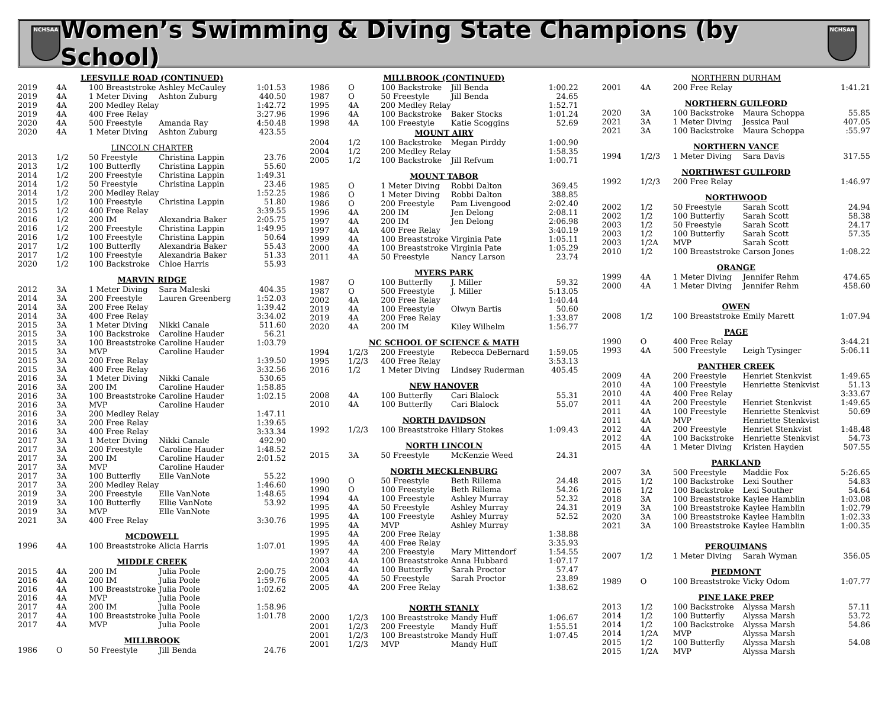NCHSAA
Women’s Swimming & Diving State Champions (by School)
NCHSAA
| LEESVILLE ROAD (CONTINUED) | | | | |
| --- | --- | --- | --- | --- |
| 2019 | 4A | 100 Breaststroke | Ashley McCauley | 1:01.53 |
| 2019 | 4A | 1 Meter Diving | Ashton Zuburg | 440.50 |
| 2019 | 4A | 200 Medley Relay | | 1:42.72 |
| 2019 | 4A | 400 Free Relay | | 3:27.96 |
| 2020 | 4A | 500 Freestyle | Amanda Ray | 4:50.48 |
| 2020 | 4A | 1 Meter Diving | Ashton Zuburg | 423.55 |
| LINCOLN CHARTER | | | | |
| 2013 | 1/2 | 50 Freestyle | Christina Lappin | 23.76 |
| 2013 | 1/2 | 100 Butterfly | Christina Lappin | 55.60 |
| 2014 | 1/2 | 200 Freestyle | Christina Lappin | 1:49.31 |
| 2014 | 1/2 | 50 Freestyle | Christina Lappin | 23.46 |
| 2014 | 1/2 | 200 Medley Relay | | 1:52.25 |
| 2015 | 1/2 | 100 Freestyle | Christina Lappin | 51.80 |
| 2015 | 1/2 | 400 Free Relay | | 3:39.55 |
| 2016 | 1/2 | 200 IM | Alexandria Baker | 2:05.75 |
| 2016 | 1/2 | 200 Freestyle | Christina Lappin | 1:49.95 |
| 2016 | 1/2 | 100 Freestyle | Christina Lappin | 50.64 |
| 2017 | 1/2 | 100 Butterfly | Alexandria Baker | 55.43 |
| 2017 | 1/2 | 100 Freestyle | Alexandria Baker | 51.33 |
| 2020 | 1/2 | 100 Backstroke | Chloe Harris | 55.93 |
| MARVIN RIDGE | | | | |
| 2012 | 3A | 1 Meter Diving | Sara Maleski | 404.35 |
| 2014 | 3A | 200 Freestyle | Lauren Greenberg | 1:52.03 |
| 2014 | 3A | 200 Free Relay | | 1:39.42 |
| 2014 | 3A | 400 Free Relay | | 3:34.02 |
| 2015 | 3A | 1 Meter Diving | Nikki Canale | 511.60 |
| 2015 | 3A | 100 Backstroke | Caroline Hauder | 56.21 |
| 2015 | 3A | 100 Breaststroke | Caroline Hauder | 1:03.79 |
| 2015 | 3A | MVP | Caroline Hauder | |
| 2015 | 3A | 200 Free Relay | | 1:39.50 |
| 2015 | 3A | 400 Free Relay | | 3:32.56 |
| 2016 | 3A | 1 Meter Diving | Nikki Canale | 530.65 |
| 2016 | 3A | 200 IM | Caroline Hauder | 1:58.85 |
| 2016 | 3A | 100 Breaststroke | Caroline Hauder | 1:02.15 |
| 2016 | 3A | MVP | Caroline Hauder | |
| 2016 | 3A | 200 Medley Relay | | 1:47.11 |
| 2016 | 3A | 200 Free Relay | | 1:39.65 |
| 2016 | 3A | 400 Free Relay | | 3:33.34 |
| 2017 | 3A | 1 Meter Diving | Nikki Canale | 492.90 |
| 2017 | 3A | 200 Freestyle | Caroline Hauder | 1:48.52 |
| 2017 | 3A | 200 IM | Caroline Hauder | 2:01.52 |
| 2017 | 3A | MVP | Caroline Hauder | |
| 2017 | 3A | 100 Butterfly | Elle VanNote | 55.22 |
| 2017 | 3A | 200 Medley Relay | | 1:46.60 |
| 2019 | 3A | 200 Freestyle | Elle VanNote | 1:48.65 |
| 2019 | 3A | 100 Butterfly | Ellie VanNote | 53.92 |
| 2019 | 3A | MVP | Elle VanNote | |
| 2021 | 3A | 400 Free Relay | | 3:30.76 |
| MCDOWELL | | | | |
| 1996 | 4A | 100 Breaststroke | Alicia Harris | 1:07.01 |
| MIDDLE CREEK | | | | |
| 2015 | 4A | 200 IM | Julia Poole | 2:00.75 |
| 2016 | 4A | 200 IM | Julia Poole | 1:59.76 |
| 2016 | 4A | 100 Breaststroke | Julia Poole | 1:02.62 |
| 2016 | 4A | MVP | Julia Poole | |
| 2017 | 4A | 200 IM | Julia Poole | 1:58.96 |
| 2017 | 4A | 100 Breaststroke | Julia Poole | 1:01.78 |
| 2017 | 4A | MVP | Julia Poole | |
| MILLBROOK | | | | |
| 1986 | O | 50 Freestyle | Jill Benda | 24.76 |
| MILLBROOK (CONTINUED) | | | | |
| --- | --- | --- | --- | --- |
| 1986 | O | 100 Backstroke | Jill Benda | 1:00.22 |
| 1987 | O | 50 Freestyle | Jill Benda | 24.65 |
| 1995 | 4A | 200 Medley Relay | | 1:52.71 |
| 1996 | 4A | 100 Backstroke | Baker Stocks | 1:01.24 |
| 1998 | 4A | 100 Freestyle | Katie Scoggins | 52.69 |
| MOUNT AIRY | | | | |
| 2004 | 1/2 | 100 Backstroke | Megan Pirddy | 1:00.90 |
| 2004 | 1/2 | 200 Medley Relay | | 1:58.35 |
| 2005 | 1/2 | 100 Backstroke | Jill Refvum | 1:00.71 |
| MOUNT TABOR | | | | |
| 1985 | O | 1 Meter Diving | Robbi Dalton | 369.45 |
| 1986 | O | 1 Meter Diving | Robbi Dalton | 388.85 |
| 1986 | O | 200 Freestyle | Pam Livengood | 2:02.40 |
| 1996 | 4A | 200 IM | Jen Delong | 2:08.11 |
| 1997 | 4A | 200 IM | Jen Delong | 2:06.98 |
| 1997 | 4A | 400 Free Relay | | 3:40.19 |
| 1999 | 4A | 100 Breaststroke | Virginia Pate | 1:05.11 |
| 2000 | 4A | 100 Breaststroke | Virginia Pate | 1:05.29 |
| 2011 | 4A | 50 Freestyle | Nancy Larson | 23.74 |
| MYERS PARK | | | | |
| 1987 | O | 100 Butterfly | J. Miller | 59.32 |
| 1987 | O | 500 Freestyle | J. Miller | 5:13.05 |
| 2002 | 4A | 200 Free Relay | | 1:40.44 |
| 2019 | 4A | 100 Freestyle | Olwyn Bartis | 50.60 |
| 2019 | 4A | 200 Free Relay | | 1:33.87 |
| 2020 | 4A | 200 IM | Kiley Wilhelm | 1:56.77 |
| NC SCHOOL OF SCIENCE & MATH | | | | |
| 1994 | 1/2/3 | 200 Freestyle | Rebecca DeBernard | 1:59.05 |
| 1995 | 1/2/3 | 400 Free Relay | | 3:53.13 |
| 2016 | 1/2 | 1 Meter Diving | Lindsey Ruderman | 405.45 |
| NEW HANOVER | | | | |
| 2008 | 4A | 100 Butterfly | Cari Blalock | 55.31 |
| 2010 | 4A | 100 Butterfly | Cari Blalock | 55.07 |
| NORTH DAVIDSON | | | | |
| 1992 | 1/2/3 | 100 Breaststroke | Hilary Stokes | 1:09.43 |
| NORTH LINCOLN | | | | |
| 2015 | 3A | 50 Freestyle | McKenzie Weed | 24.31 |
| NORTH MECKLENBURG | | | | |
| 1990 | O | 50 Freestyle | Beth Rillema | 24.48 |
| 1990 | O | 100 Freestyle | Beth Rillema | 54.26 |
| 1994 | 4A | 100 Freestyle | Ashley Murray | 52.32 |
| 1995 | 4A | 50 Freestyle | Ashley Murray | 24.31 |
| 1995 | 4A | 100 Freestyle | Ashley Murray | 52.52 |
| 1995 | 4A | MVP | Ashley Murray | |
| 1995 | 4A | 200 Free Relay | | 1:38.88 |
| 1995 | 4A | 400 Free Relay | | 3:35.93 |
| 1997 | 4A | 200 Freestyle | Mary Mittendorf | 1:54.55 |
| 2003 | 4A | 100 Breaststroke | Anna Hubbard | 1:07.17 |
| 2004 | 4A | 100 Butterfly | Sarah Proctor | 57.47 |
| 2005 | 4A | 50 Freestyle | Sarah Proctor | 23.89 |
| 2005 | 4A | 200 Free Relay | | 1:38.62 |
| NORTH STANLY | | | | |
| 2000 | 1/2/3 | 100 Breaststroke | Mandy Huff | 1:06.67 |
| 2001 | 1/2/3 | 200 Freestyle | Mandy Huff | 1:55.51 |
| 2001 | 1/2/3 | 100 Breaststroke | Mandy Huff | 1:07.45 |
| 2001 | 1/2/3 | MVP | Mandy Huff | |
| NORTHERN DURHAM | | | | |
| --- | --- | --- | --- | --- |
| 2001 | 4A | 200 Free Relay | | 1:41.21 |
| NORTHERN GUILFORD | | | | |
| 2020 | 3A | 100 Backstroke | Maura Schoppa | 55.85 |
| 2021 | 3A | 1 Meter Diving | Jessica Paul | 407.05 |
| 2021 | 3A | 100 Backstroke | Maura Schoppa | :55.97 |
| NORTHERN VANCE | | | | |
| 1994 | 1/2/3 | 1 Meter Diving | Sara Davis | 317.55 |
| NORTHWEST GUILFORD | | | | |
| 1992 | 1/2/3 | 200 Free Relay | | 1:46.97 |
| NORTHWOOD | | | | |
| 2002 | 1/2 | 50 Freestyle | Sarah Scott | 24.94 |
| 2002 | 1/2 | 100 Butterfly | Sarah Scott | 58.38 |
| 2003 | 1/2 | 50 Freestyle | Sarah Scott | 24.17 |
| 2003 | 1/2 | 100 Butterfly | Sarah Scott | 57.35 |
| 2003 | 1/2A | MVP | Sarah Scott | |
| 2010 | 1/2 | 100 Breaststroke | Carson Jones | 1:08.22 |
| ORANGE | | | | |
| 1999 | 4A | 1 Meter Diving | Jennifer Rehm | 474.65 |
| 2000 | 4A | 1 Meter Diving | Jennifer Rehm | 458.60 |
| OWEN | | | | |
| 2008 | 1/2 | 100 Breaststroke | Emily Marett | 1:07.94 |
| PAGE | | | | |
| 1990 | O | 400 Free Relay | | 3:44.21 |
| 1993 | 4A | 500 Freestyle | Leigh Tysinger | 5:06.11 |
| PANTHER CREEK | | | | |
| 2009 | 4A | 200 Freestyle | Henriet Stenkvist | 1:49.65 |
| 2010 | 4A | 100 Freestyle | Henriette Stenkvist | 51.13 |
| 2010 | 4A | 400 Free Relay | | 3:33.67 |
| 2011 | 4A | 200 Freestyle | Henriet Stenkvist | 1:49.65 |
| 2011 | 4A | 100 Freestyle | Henriette Stenkvist | 50.69 |
| 2011 | 4A | MVP | Henriette Stenkvist | |
| 2012 | 4A | 200 Freestyle | Henriet Stenkvist | 1:48.48 |
| 2012 | 4A | 100 Backstroke | Henriette Stenkvist | 54.73 |
| 2015 | 4A | 1 Meter Diving | Kristen Hayden | 507.55 |
| PARKLAND | | | | |
| 2007 | 3A | 500 Freestyle | Maddie Fox | 5:26.65 |
| 2015 | 1/2 | 100 Backstroke | Lexi Souther | 54.83 |
| 2016 | 1/2 | 100 Backstroke | Lexi Souther | 54.64 |
| 2018 | 3A | 100 Breaststroke | Kaylee Hamblin | 1:03.08 |
| 2019 | 3A | 100 Breaststroke | Kaylee Hamblin | 1:02.79 |
| 2020 | 3A | 100 Breaststroke | Kaylee Hamblin | 1:02.33 |
| 2021 | 3A | 100 Breaststroke | Kaylee Hamblin | 1:00.35 |
| PERQUIMANS | | | | |
| 2007 | 1/2 | 1 Meter Diving | Sarah Wyman | 356.05 |
| PIEDMONT | | | | |
| 1989 | O | 100 Breaststroke | Vicky Odom | 1:07.77 |
| PINE LAKE PREP | | | | |
| 2013 | 1/2 | 100 Backstroke | Alyssa Marsh | 57.11 |
| 2014 | 1/2 | 100 Butterfly | Alyssa Marsh | 53.72 |
| 2014 | 1/2 | 100 Backstroke | Alyssa Marsh | 54.86 |
| 2014 | 1/2A | MVP | Alyssa Marsh | |
| 2015 | 1/2 | 100 Butterfly | Alyssa Marsh | 54.08 |
| 2015 | 1/2A | MVP | Alyssa Marsh | |